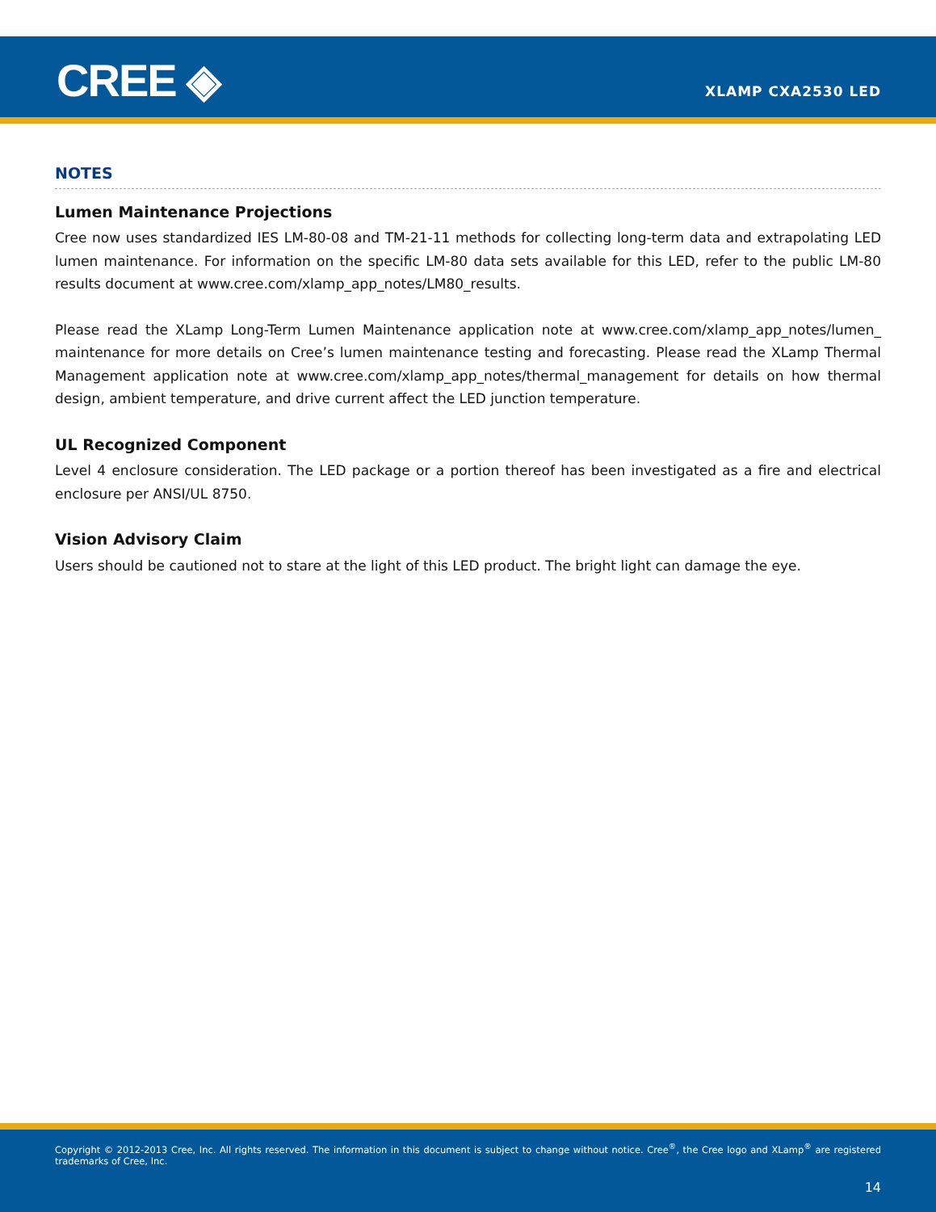CREE ◈ XLAMP CXA2530 LED
NOTES
Lumen Maintenance Projections
Cree now uses standardized IES LM-80-08 and TM-21-11 methods for collecting long-term data and extrapolating LED lumen maintenance. For information on the specific LM-80 data sets available for this LED, refer to the public LM-80 results document at www.cree.com/xlamp_app_notes/LM80_results.
Please read the XLamp Long-Term Lumen Maintenance application note at www.cree.com/xlamp_app_notes/lumen_ maintenance for more details on Cree’s lumen maintenance testing and forecasting. Please read the XLamp Thermal Management application note at www.cree.com/xlamp_app_notes/thermal_management for details on how thermal design, ambient temperature, and drive current affect the LED junction temperature.
UL Recognized Component
Level 4 enclosure consideration. The LED package or a portion thereof has been investigated as a fire and electrical enclosure per ANSI/UL 8750.
Vision Advisory Claim
Users should be cautioned not to stare at the light of this LED product. The bright light can damage the eye.
Copyright © 2012-2013 Cree, Inc. All rights reserved. The information in this document is subject to change without notice. Cree<sup>®</sup>, the Cree logo and XLamp<sup>®</sup> are registered trademarks of Cree, Inc.
14